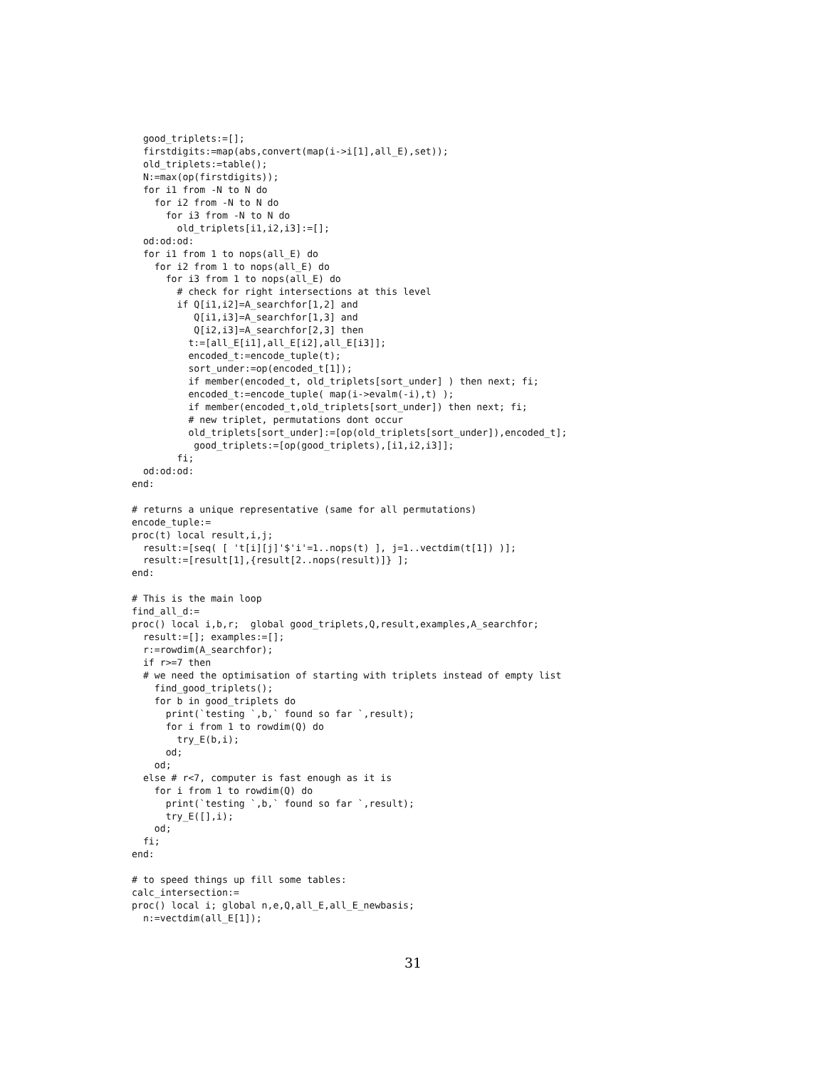good_triplets:=[];
  firstdigits:=map(abs,convert(map(i->i[1],all_E),set));
  old_triplets:=table();
  N:=max(op(firstdigits));
  for i1 from -N to N do
    for i2 from -N to N do
      for i3 from -N to N do
        old_triplets[i1,i2,i3]:=[];
  od:od:od:
  for i1 from 1 to nops(all_E) do
    for i2 from 1 to nops(all_E) do
      for i3 from 1 to nops(all_E) do
        # check for right intersections at this level
        if Q[i1,i2]=A_searchfor[1,2] and
           Q[i1,i3]=A_searchfor[1,3] and
           Q[i2,i3]=A_searchfor[2,3] then
          t:=[all_E[i1],all_E[i2],all_E[i3]];
          encoded_t:=encode_tuple(t);
          sort_under:=op(encoded_t[1]);
          if member(encoded_t, old_triplets[sort_under] ) then next; fi;
          encoded_t:=encode_tuple( map(i->evalm(-i),t) );
          if member(encoded_t,old_triplets[sort_under]) then next; fi;
          # new triplet, permutations dont occur
          old_triplets[sort_under]:=[op(old_triplets[sort_under]),encoded_t];
           good_triplets:=[op(good_triplets),[i1,i2,i3]];
        fi;
  od:od:od:
end:

# returns a unique representative (same for all permutations)
encode_tuple:=
proc(t) local result,i,j;
  result:=[seq( [ 't[i][j]'$'i'=1..nops(t) ], j=1..vectdim(t[1]) )];
  result:=[result[1],{result[2..nops(result)]} ];
end:

# This is the main loop
find_all_d:=
proc() local i,b,r;  global good_triplets,Q,result,examples,A_searchfor;
  result:=[]; examples:=[];
  r:=rowdim(A_searchfor);
  if r>=7 then
  # we need the optimisation of starting with triplets instead of empty list
    find_good_triplets();
    for b in good_triplets do
      print(`testing `,b,` found so far `,result);
      for i from 1 to rowdim(Q) do
        try_E(b,i);
      od;
    od;
  else # r<7, computer is fast enough as it is
    for i from 1 to rowdim(Q) do
      print(`testing `,b,` found so far `,result);
      try_E([],i);
    od;
  fi;
end:

# to speed things up fill some tables:
calc_intersection:=
proc() local i; global n,e,Q,all_E,all_E_newbasis;
  n:=vectdim(all_E[1]);
31